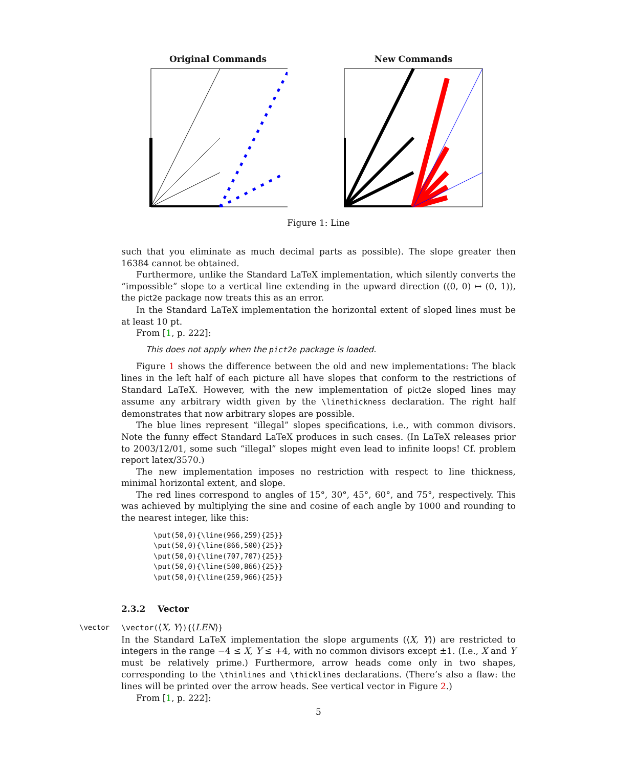Original Commands New Commands
Figure 1: Line
such that you eliminate as much decimal parts as possible). The slope greater then 16384 cannot be obtained.
Furthermore, unlike the Standard LaTeX implementation, which silently converts the “impossible” slope to a vertical line extending in the upward direction ((0, 0) ↦ (0, 1)), the pict2e package now treats this as an error.
In the Standard LaTeX implementation the horizontal extent of sloped lines must be at least 10 pt.
From [1, p. 222]:
This does not apply when the pict2e package is loaded.
Figure 1 shows the difference between the old and new implementations: The black lines in the left half of each picture all have slopes that conform to the restrictions of Standard LaTeX. However, with the new implementation of pict2e sloped lines may assume any arbitrary width given by the \linethickness declaration. The right half demonstrates that now arbitrary slopes are possible.
The blue lines represent “illegal” slopes specifications, i.e., with common divisors. Note the funny effect Standard LaTeX produces in such cases. (In LaTeX releases prior to 2003/12/01, some such “illegal” slopes might even lead to infinite loops! Cf. problem report latex/3570.)
The new implementation imposes no restriction with respect to line thickness, minimal horizontal extent, and slope.
The red lines correspond to angles of 15°, 30°, 45°, 60°, and 75°, respectively. This was achieved by multiplying the sine and cosine of each angle by 1000 and rounding to the nearest integer, like this:
\put(50,0){\line(966,259){25}} \put(50,0){\line(866,500){25}} \put(50,0){\line(707,707){25}} \put(50,0){\line(500,866){25}} \put(50,0){\line(259,966){25}}
2.3.2 Vector
\vector \vector(⟨X, Y⟩){⟨LEN⟩}
In the Standard LaTeX implementation the slope arguments (⟨X, Y⟩) are restricted to integers in the range −4 ≤ X, Y ≤ +4, with no common divisors except ±1. (I.e., X and Y must be relatively prime.) Furthermore, arrow heads come only in two shapes, corresponding to the \thinlines and \thicklines declarations. (There’s also a flaw: the lines will be printed over the arrow heads. See vertical vector in Figure 2.)
From [1, p. 222]:
5